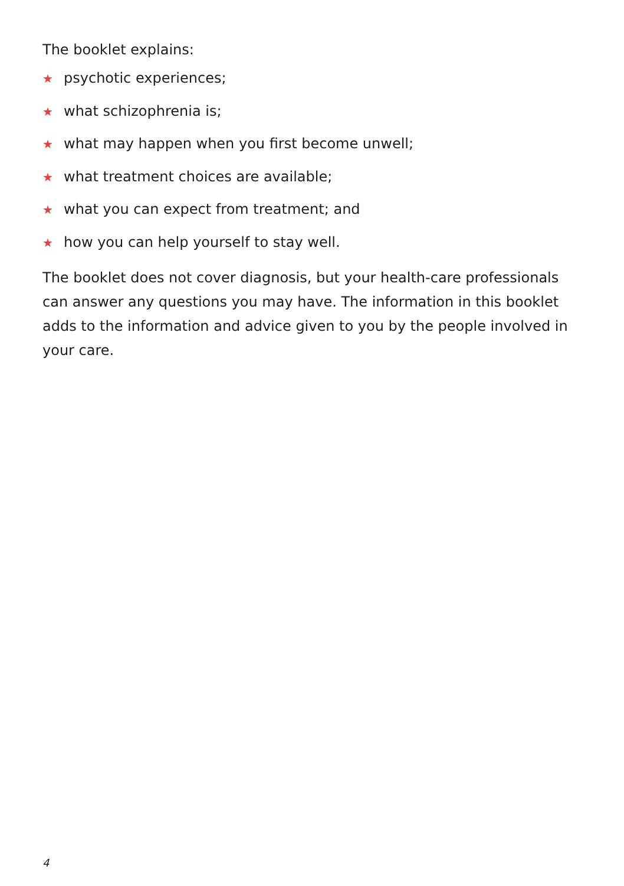The booklet explains:
★ psychotic experiences;
★ what schizophrenia is;
★ what may happen when you first become unwell;
★ what treatment choices are available;
★ what you can expect from treatment; and
★ how you can help yourself to stay well.
The booklet does not cover diagnosis, but your health-care professionals can answer any questions you may have. The information in this booklet adds to the information and advice given to you by the people involved in your care.
4